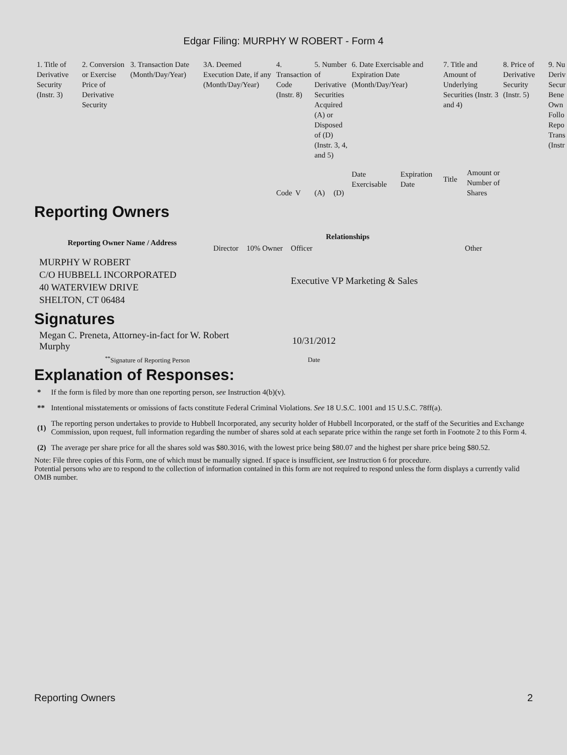Edgar Filing: MURPHY W ROBERT - Form 4
| 1. Title of Derivative Security (Instr. 3) | 2. Conversion or Exercise Price of Derivative Security | 3. Transaction Date (Month/Day/Year) | 3A. Deemed Execution Date, if any (Month/Day/Year) | 4. Transaction Code (Instr. 8) | | 5. Number of Derivative Securities Acquired (A) or Disposed of (D) (Instr. 3, 4, and 5) | | 6. Date Exercisable and Expiration Date (Month/Day/Year) | | 7. Title and Amount of Underlying Securities (Instr. 3 and 4) | | 8. Price of Derivative Security (Instr. 5) | 9. Nu Deriv Secur Bene Own Follo Repo Trans (Instr |
| | | | | Code | V | (A) | (D) | Date Exercisable | Expiration Date | Title | Amount or Number of Shares | | |
Reporting Owners
| Reporting Owner Name / Address | Relationships | | | |
| --- | --- | --- | --- | --- |
| | Director | 10% Owner | Officer | Other |
| MURPHY W ROBERT C/O HUBBELL INCORPORATED 40 WATERVIEW DRIVE SHELTON, CT 06484 | | | Executive VP Marketing & Sales | |
Signatures
| Megan C. Preneta, Attorney-in-fact for W. Robert Murphy | 10/31/2012 |
| <sup>**</sup> Signature of Reporting Person | Date |
Explanation of Responses:
| * | If the form is filed by more than one reporting person, see Instruction 4(b)(v). |
| ** | Intentional misstatements or omissions of facts constitute Federal Criminal Violations. See 18 U.S.C. 1001 and 15 U.S.C. 78ff(a). |
| (1) | The reporting person undertakes to provide to Hubbell Incorporated, any security holder of Hubbell Incorporated, or the staff of the Securities and Exchange Commission, upon request, full information regarding the number of shares sold at each separate price within the range set forth in Footnote 2 to this Form 4. |
| (2) | The average per share price for all the shares sold was $80.3016, with the lowest price being $80.07 and the highest per share price being $80.52. |
Note: File three copies of this Form, one of which must be manually signed. If space is insufficient, see Instruction 6 for procedure.
Potential persons who are to respond to the collection of information contained in this form are not required to respond unless the form displays a currently valid OMB number.
Reporting Owners 2